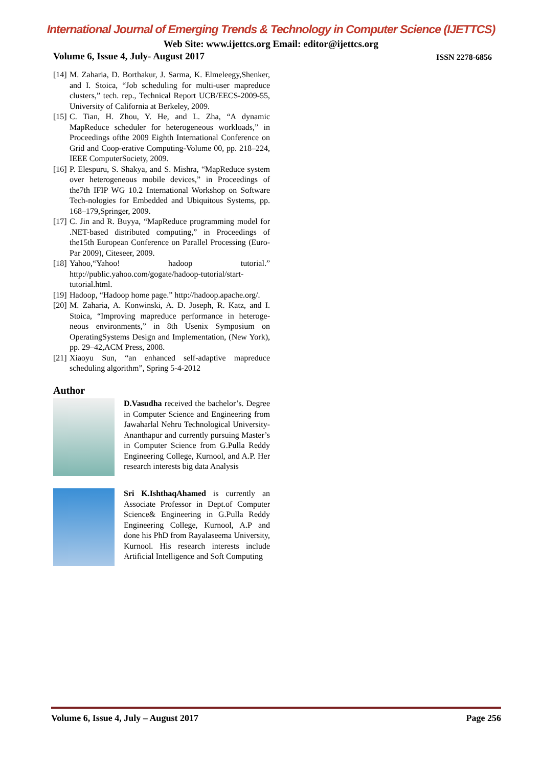International Journal of Emerging Trends & Technology in Computer Science (IJETTCS)
Web Site: www.ijettcs.org Email: editor@ijettcs.org
Volume 6, Issue 4, July- August 2017 ISSN 2278-6856
[14] M. Zaharia, D. Borthakur, J. Sarma, K. Elmeleegy,Shenker, and I. Stoica, “Job scheduling for multi-user mapreduce clusters,” tech. rep., Technical Report UCB/EECS-2009-55, University of California at Berkeley, 2009.
[15] C. Tian, H. Zhou, Y. He, and L. Zha, “A dynamic MapReduce scheduler for heterogeneous workloads,” in Proceedings ofthe 2009 Eighth International Conference on Grid and Coop-erative Computing-Volume 00, pp. 218–224, IEEE ComputerSociety, 2009.
[16] P. Elespuru, S. Shakya, and S. Mishra, “MapReduce system over heterogeneous mobile devices,” in Proceedings of the7th IFIP WG 10.2 International Workshop on Software Tech-nologies for Embedded and Ubiquitous Systems, pp. 168–179,Springer, 2009.
[17] C. Jin and R. Buyya, “MapReduce programming model for .NET-based distributed computing,” in Proceedings of the15th European Conference on Parallel Processing (Euro-Par 2009), Citeseer, 2009.
[18] Yahoo,“Yahoo! hadoop tutorial.” http://public.yahoo.com/gogate/hadoop-tutorial/start-tutorial.html.
[19] Hadoop, “Hadoop home page.” http://hadoop.apache.org/.
[20] M. Zaharia, A. Konwinski, A. D. Joseph, R. Katz, and I. Stoica, “Improving mapreduce performance in heteroge-neous environments,” in 8th Usenix Symposium on OperatingSystems Design and Implementation, (New York), pp. 29–42,ACM Press, 2008.
[21] Xiaoyu Sun, “an enhanced self-adaptive mapreduce scheduling algorithm”, Spring 5-4-2012
Author
D.Vasudha received the bachelor’s. Degree in Computer Science and Engineering from Jawaharlal Nehru Technological University-Ananthapur and currently pursuing Master’s in Computer Science from G.Pulla Reddy Engineering College, Kurnool, and A.P. Her research interests big data Analysis
Sri K.IshthaqAhamed is currently an Associate Professor in Dept.of Computer Science& Engineering in G.Pulla Reddy Engineering College, Kurnool, A.P and done his PhD from Rayalaseema University, Kurnool. His research interests include Artificial Intelligence and Soft Computing
Volume 6, Issue 4, July – August 2017 Page 256